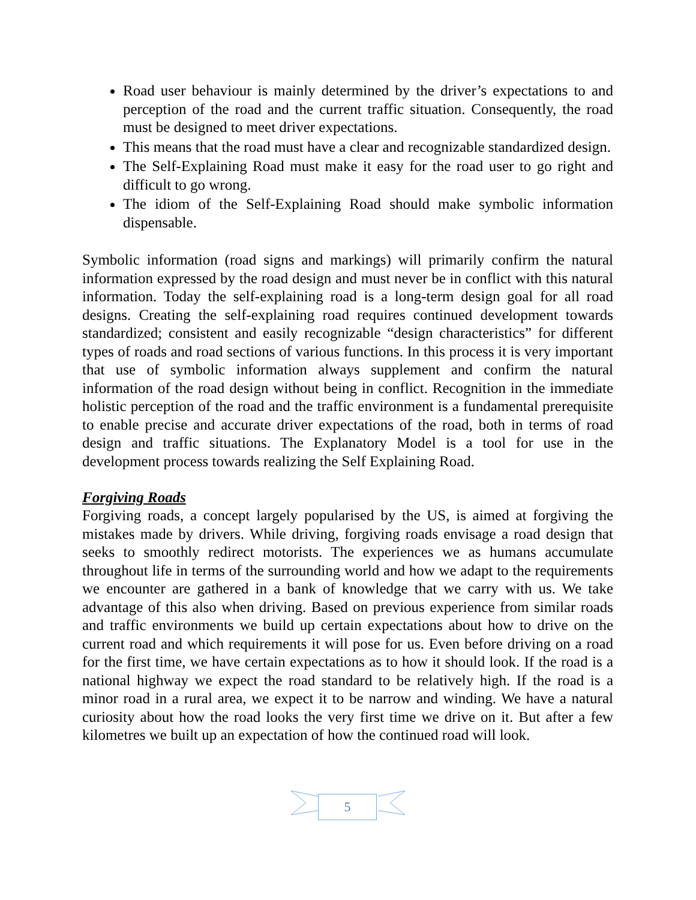Road user behaviour is mainly determined by the driver’s expectations to and perception of the road and the current traffic situation. Consequently, the road must be designed to meet driver expectations.
This means that the road must have a clear and recognizable standardized design.
The Self-Explaining Road must make it easy for the road user to go right and difficult to go wrong.
The idiom of the Self-Explaining Road should make symbolic information dispensable.
Symbolic information (road signs and markings) will primarily confirm the natural information expressed by the road design and must never be in conflict with this natural information. Today the self-explaining road is a long-term design goal for all road designs. Creating the self-explaining road requires continued development towards standardized; consistent and easily recognizable “design characteristics” for different types of roads and road sections of various functions. In this process it is very important that use of symbolic information always supplement and confirm the natural information of the road design without being in conflict. Recognition in the immediate holistic perception of the road and the traffic environment is a fundamental prerequisite to enable precise and accurate driver expectations of the road, both in terms of road design and traffic situations. The Explanatory Model is a tool for use in the development process towards realizing the Self Explaining Road.
Forgiving Roads
Forgiving roads, a concept largely popularised by the US, is aimed at forgiving the mistakes made by drivers. While driving, forgiving roads envisage a road design that seeks to smoothly redirect motorists. The experiences we as humans accumulate throughout life in terms of the surrounding world and how we adapt to the requirements we encounter are gathered in a bank of knowledge that we carry with us. We take advantage of this also when driving. Based on previous experience from similar roads and traffic environments we build up certain expectations about how to drive on the current road and which requirements it will pose for us. Even before driving on a road for the first time, we have certain expectations as to how it should look. If the road is a national highway we expect the road standard to be relatively high. If the road is a minor road in a rural area, we expect it to be narrow and winding. We have a natural curiosity about how the road looks the very first time we drive on it. But after a few kilometres we built up an expectation of how the continued road will look.
5